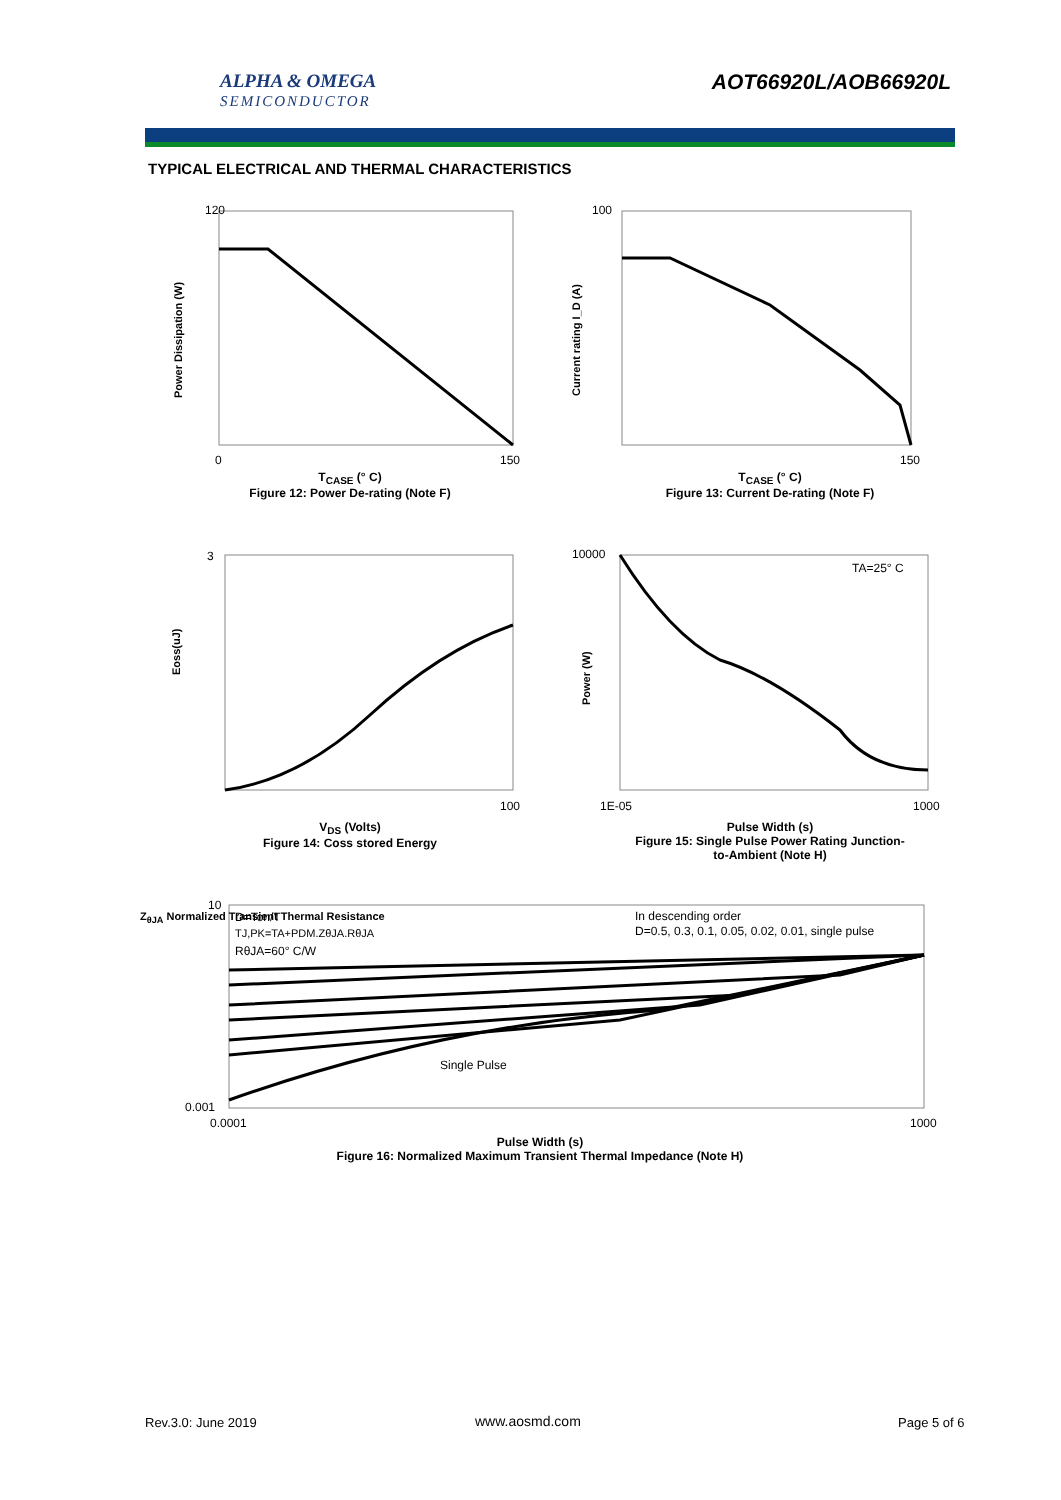ALPHA & OMEGA
SEMICONDUCTOR
AOT66920L/AOB66920L
TYPICAL ELECTRICAL AND THERMAL CHARACTERISTICS
Power Dissipation (W)
120
0
150
T<sub>CASE</sub> (° C)
Figure 12: Power De-rating (Note F)
Current rating I_D (A)
100
150
T<sub>CASE</sub> (° C)
Figure 13: Current De-rating (Note F)
Eoss(uJ)
3
100
V<sub>DS</sub> (Volts)
Figure 14: Coss stored Energy
TA=25° C
Power (W)
10000
1E-05
1000
Pulse Width (s)
Figure 15: Single Pulse Power Rating Junction-
to-Ambient (Note H)
D=Ton/T
TJ,PK=TA+PDM.ZθJA.RθJA
RθJA=60° C/W
In descending order
D=0.5, 0.3, 0.1, 0.05, 0.02, 0.01, single pulse
Single Pulse
10
0.001
0.0001
1000
Pulse Width (s)
Figure 16: Normalized Maximum Transient Thermal Impedance (Note H)
Z<sub>θJA</sub> Normalized Transient Thermal Resistance
Rev.3.0: June 2019 www.aosmd.com Page 5 of 6